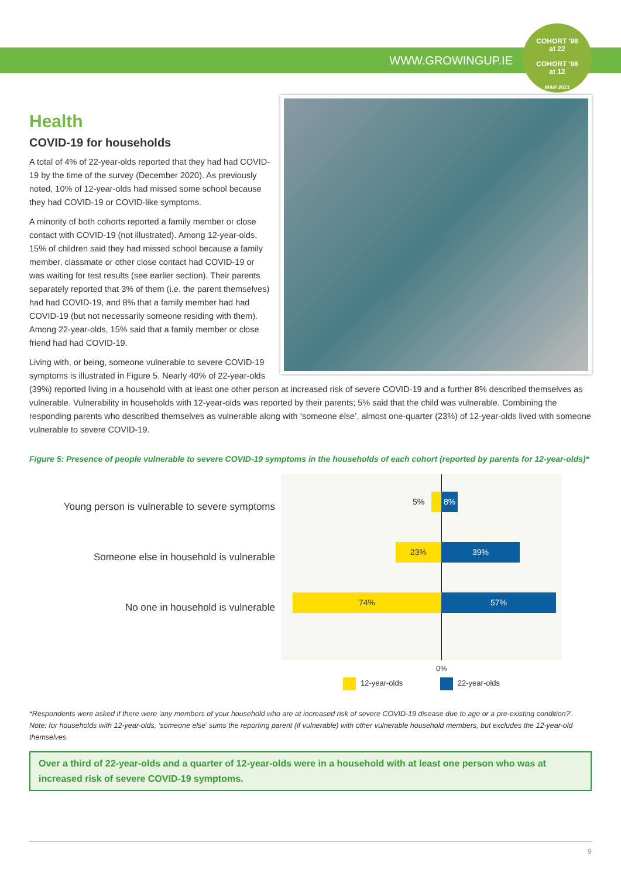WWW.GROWINGUP.IE
COHORT '98
at 22
COHORT '08
at 12
MAR 2021
Health
COVID-19 for households
A total of 4% of 22-year-olds reported that they had had COVID-19 by the time of the survey (December 2020). As previously noted, 10% of 12-year-olds had missed some school because they had COVID-19 or COVID-like symptoms.
A minority of both cohorts reported a family member or close contact with COVID-19 (not illustrated). Among 12-year-olds, 15% of children said they had missed school because a family member, classmate or other close contact had COVID-19 or was waiting for test results (see earlier section). Their parents separately reported that 3% of them (i.e. the parent themselves) had had COVID-19, and 8% that a family member had had COVID-19 (but not necessarily someone residing with them). Among 22-year-olds, 15% said that a family member or close friend had had COVID-19.
Living with, or being, someone vulnerable to severe COVID-19 symptoms is illustrated in Figure 5. Nearly 40% of 22-year-olds (39%) reported living in a household with at least one other person at increased risk of severe COVID-19 and a further 8% described themselves as vulnerable. Vulnerability in households with 12-year-olds was reported by their parents; 5% said that the child was vulnerable. Combining the responding parents who described themselves as vulnerable along with ‘someone else’, almost one-quarter (23%) of 12-year-olds lived with someone vulnerable to severe COVID-19.
Figure 5: Presence of people vulnerable to severe COVID-19 symptoms in the households of each cohort (reported by parents for 12-year-olds)*
Young person is vulnerable to severe symptoms
Someone else in household is vulnerable
No one in household is vulnerable
5% 8%
23% 39%
74% 57%
0%
12-year-olds 22-year-olds
*Respondents were asked if there were 'any members of your household who are at increased risk of severe COVID-19 disease due to age or a pre-existing condition?'. Note: for households with 12-year-olds, ‘someone else’ sums the reporting parent (if vulnerable) with other vulnerable household members, but excludes the 12-year-old themselves.
Over a third of 22-year-olds and a quarter of 12-year-olds were in a household with at least one person who was at increased risk of severe COVID-19 symptoms.
9